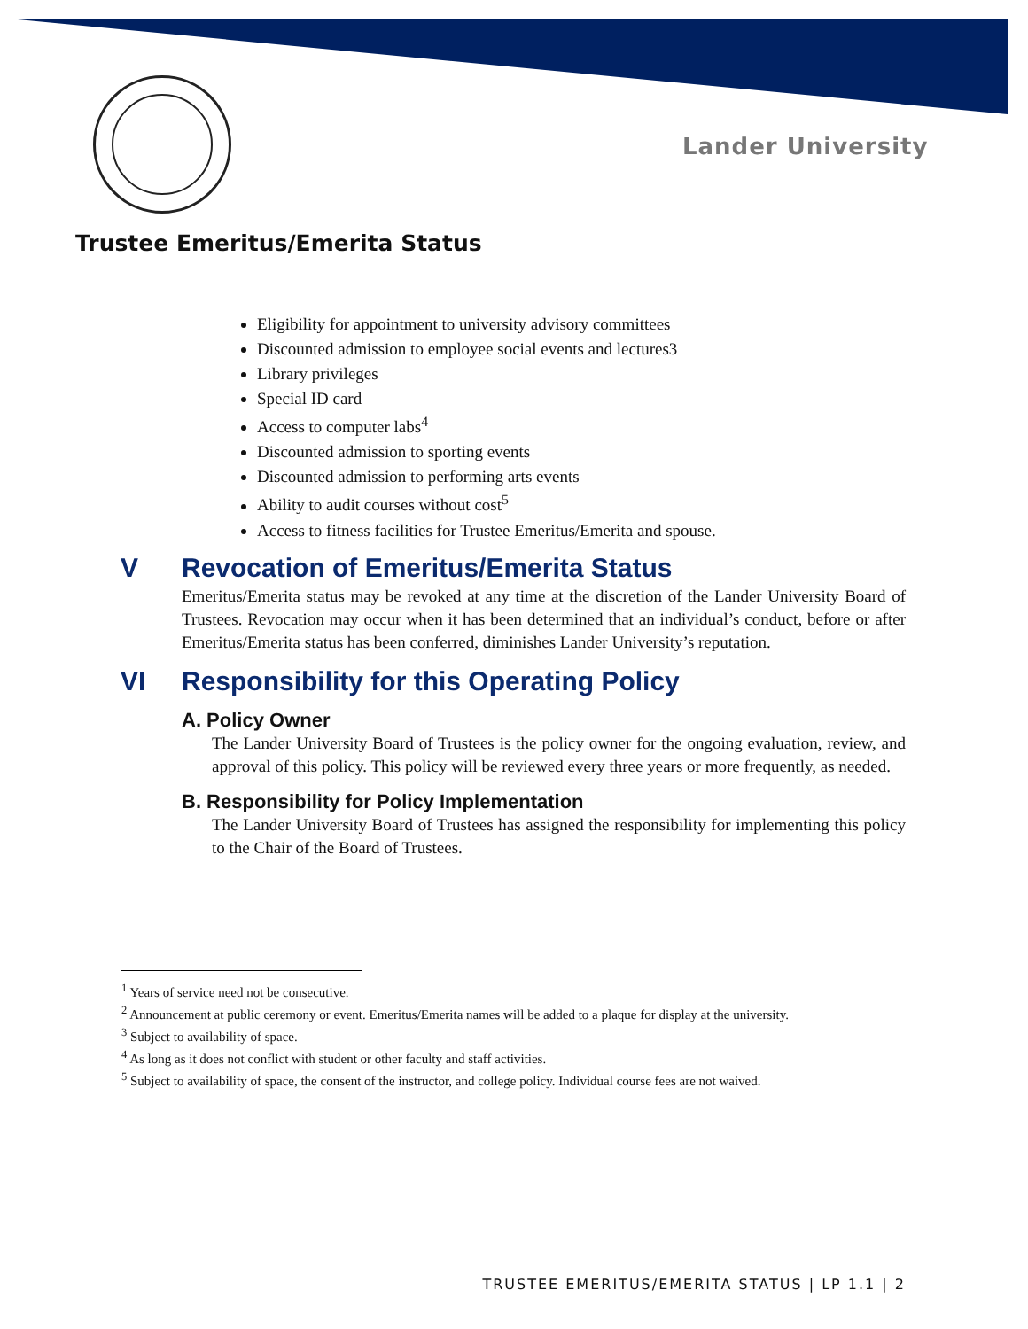Lander University
Trustee Emeritus/Emerita Status
Eligibility for appointment to university advisory committees
Discounted admission to employee social events and lectures3
Library privileges
Special ID card
Access to computer labs<sup>4</sup>
Discounted admission to sporting events
Discounted admission to performing arts events
Ability to audit courses without cost<sup>5</sup>
Access to fitness facilities for Trustee Emeritus/Emerita and spouse.
V Revocation of Emeritus/Emerita Status
Emeritus/Emerita status may be revoked at any time at the discretion of the Lander University Board of Trustees. Revocation may occur when it has been determined that an individual’s conduct, before or after Emeritus/Emerita status has been conferred, diminishes Lander University’s reputation.
VI Responsibility for this Operating Policy
A. Policy Owner
The Lander University Board of Trustees is the policy owner for the ongoing evaluation, review, and approval of this policy. This policy will be reviewed every three years or more frequently, as needed.
B. Responsibility for Policy Implementation
The Lander University Board of Trustees has assigned the responsibility for implementing this policy to the Chair of the Board of Trustees.
<sup>1</sup> Years of service need not be consecutive.
<sup>2</sup> Announcement at public ceremony or event. Emeritus/Emerita names will be added to a plaque for display at the university.
<sup>3</sup> Subject to availability of space.
<sup>4</sup> As long as it does not conflict with student or other faculty and staff activities.
<sup>5</sup> Subject to availability of space, the consent of the instructor, and college policy. Individual course fees are not waived.
TRUSTEE EMERITUS/EMERITA STATUS | LP 1.1 | 2